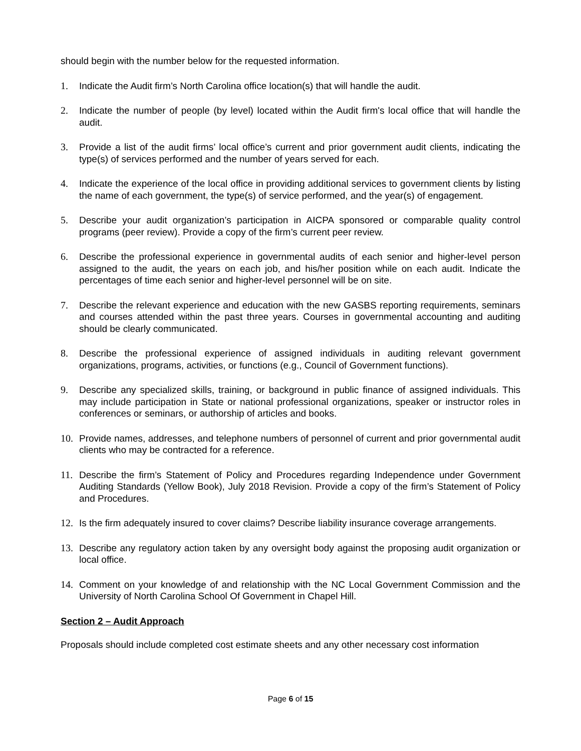should begin with the number below for the requested information.
1. Indicate the Audit firm’s North Carolina office location(s) that will handle the audit.
2. Indicate the number of people (by level) located within the Audit firm's local office that will handle the audit.
3. Provide a list of the audit firms’ local office’s current and prior government audit clients, indicating the type(s) of services performed and the number of years served for each.
4. Indicate the experience of the local office in providing additional services to government clients by listing the name of each government, the type(s) of service performed, and the year(s) of engagement.
5. Describe your audit organization’s participation in AICPA sponsored or comparable quality control programs (peer review). Provide a copy of the firm’s current peer review.
6. Describe the professional experience in governmental audits of each senior and higher-level person assigned to the audit, the years on each job, and his/her position while on each audit. Indicate the percentages of time each senior and higher-level personnel will be on site.
7. Describe the relevant experience and education with the new GASBS reporting requirements, seminars and courses attended within the past three years. Courses in governmental accounting and auditing should be clearly communicated.
8. Describe the professional experience of assigned individuals in auditing relevant government organizations, programs, activities, or functions (e.g., Council of Government functions).
9. Describe any specialized skills, training, or background in public finance of assigned individuals. This may include participation in State or national professional organizations, speaker or instructor roles in conferences or seminars, or authorship of articles and books.
10. Provide names, addresses, and telephone numbers of personnel of current and prior governmental audit clients who may be contracted for a reference.
11. Describe the firm’s Statement of Policy and Procedures regarding Independence under Government Auditing Standards (Yellow Book), July 2018 Revision. Provide a copy of the firm’s Statement of Policy and Procedures.
12. Is the firm adequately insured to cover claims? Describe liability insurance coverage arrangements.
13. Describe any regulatory action taken by any oversight body against the proposing audit organization or local office.
14. Comment on your knowledge of and relationship with the NC Local Government Commission and the University of North Carolina School Of Government in Chapel Hill.
Section 2 – Audit Approach
Proposals should include completed cost estimate sheets and any other necessary cost information
Page 6 of 15